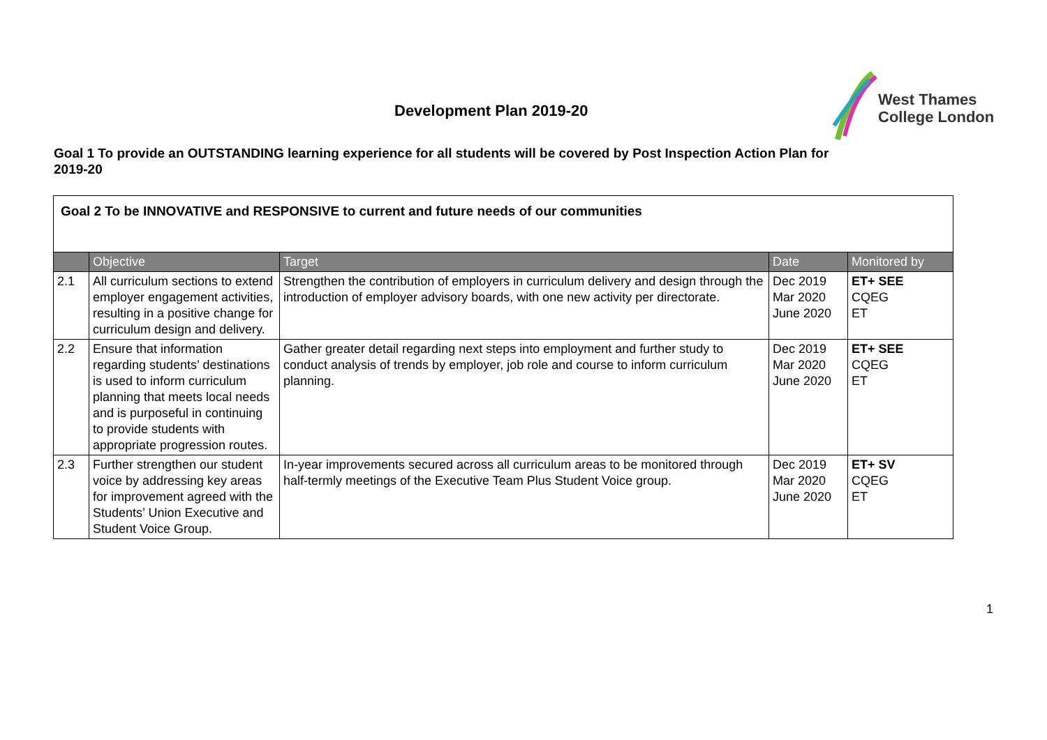Development Plan 2019-20
West Thames
College London
Goal 1 To provide an OUTSTANDING learning experience for all students will be covered by Post Inspection Action Plan for 2019-20
| Goal 2 To be INNOVATIVE and RESPONSIVE to current and future needs of our communities | | | | |
| | Objective | Target | Date | Monitored by |
| 2.1 | All curriculum sections to extend employer engagement activities, resulting in a positive change for curriculum design and delivery. | Strengthen the contribution of employers in curriculum delivery and design through the introduction of employer advisory boards, with one new activity per directorate. | Dec 2019 Mar 2020 June 2020 | ET+ SEE CQEG ET |
| 2.2 | Ensure that information regarding students’ destinations is used to inform curriculum planning that meets local needs and is purposeful in continuing to provide students with appropriate progression routes. | Gather greater detail regarding next steps into employment and further study to conduct analysis of trends by employer, job role and course to inform curriculum planning. | Dec 2019 Mar 2020 June 2020 | ET+ SEE CQEG ET |
| 2.3 | Further strengthen our student voice by addressing key areas for improvement agreed with the Students’ Union Executive and Student Voice Group. | In-year improvements secured across all curriculum areas to be monitored through half-termly meetings of the Executive Team Plus Student Voice group. | Dec 2019 Mar 2020 June 2020 | ET+ SV CQEG ET |
1